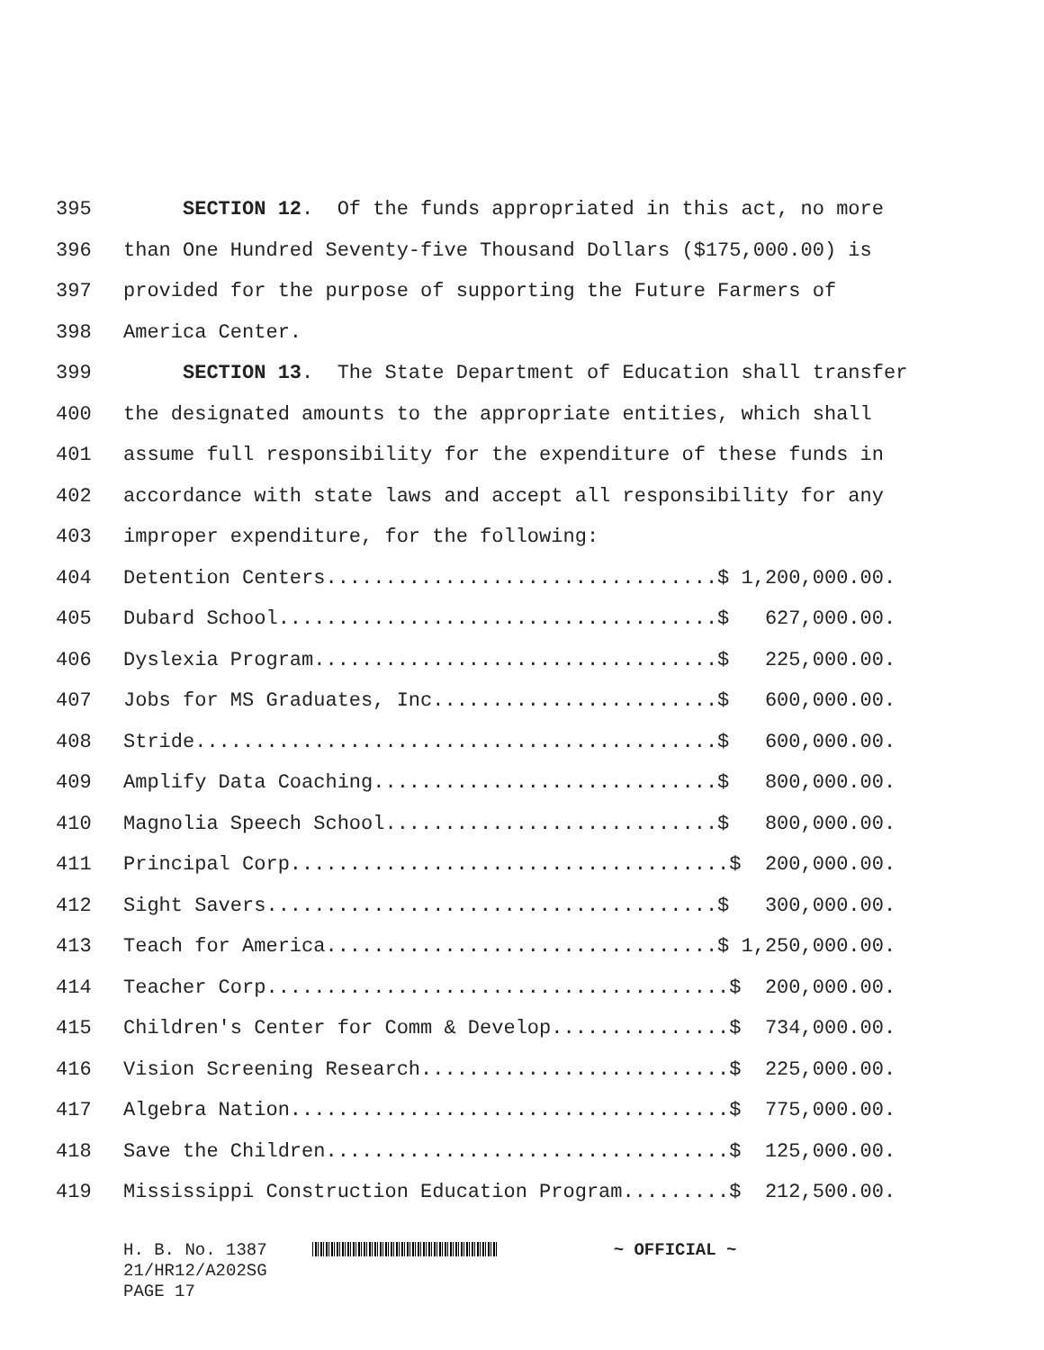395 SECTION 12. Of the funds appropriated in this act, no more
396 than One Hundred Seventy-five Thousand Dollars ($175,000.00) is
397 provided for the purpose of supporting the Future Farmers of
398 America Center.
399 SECTION 13. The State Department of Education shall transfer
400 the designated amounts to the appropriate entities, which shall
401 assume full responsibility for the expenditure of these funds in
402 accordance with state laws and accept all responsibility for any
403 improper expenditure, for the following:
404 Detention Centers.................................$ 1,200,000.00.
405 Dubard School.....................................$ 627,000.00.
406 Dyslexia Program..................................$ 225,000.00.
407 Jobs for MS Graduates, Inc........................$ 600,000.00.
408 Stride............................................$ 600,000.00.
409 Amplify Data Coaching.............................$ 800,000.00.
410 Magnolia Speech School............................$ 800,000.00.
411 Principal Corp.....................................$ 200,000.00.
412 Sight Savers......................................$ 300,000.00.
413 Teach for America.................................$ 1,250,000.00.
414 Teacher Corp.......................................$ 200,000.00.
415 Children's Center for Comm & Develop...............$ 734,000.00.
416 Vision Screening Research..........................$ 225,000.00.
417 Algebra Nation.....................................$ 775,000.00.
418 Save the Children..................................$ 125,000.00.
419 Mississippi Construction Education Program.........$ 212,500.00.
H. B. No. 1387 ~ OFFICIAL ~ 21/HR12/A202SG PAGE 17